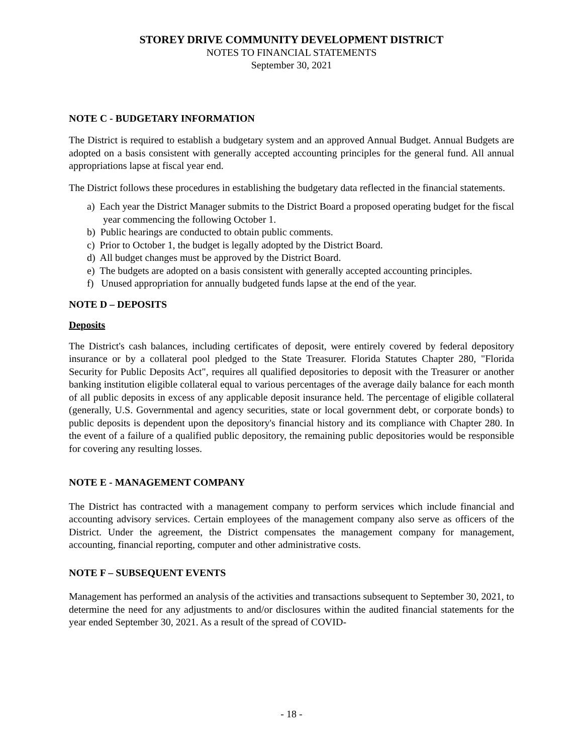STOREY DRIVE COMMUNITY DEVELOPMENT DISTRICT
NOTES TO FINANCIAL STATEMENTS
September 30, 2021
NOTE C - BUDGETARY INFORMATION
The District is required to establish a budgetary system and an approved Annual Budget. Annual Budgets are adopted on a basis consistent with generally accepted accounting principles for the general fund. All annual appropriations lapse at fiscal year end.
The District follows these procedures in establishing the budgetary data reflected in the financial statements.
a) Each year the District Manager submits to the District Board a proposed operating budget for the fiscal year commencing the following October 1.
b) Public hearings are conducted to obtain public comments.
c) Prior to October 1, the budget is legally adopted by the District Board.
d) All budget changes must be approved by the District Board.
e) The budgets are adopted on a basis consistent with generally accepted accounting principles.
f) Unused appropriation for annually budgeted funds lapse at the end of the year.
NOTE D – DEPOSITS
Deposits
The District's cash balances, including certificates of deposit, were entirely covered by federal depository insurance or by a collateral pool pledged to the State Treasurer. Florida Statutes Chapter 280, "Florida Security for Public Deposits Act", requires all qualified depositories to deposit with the Treasurer or another banking institution eligible collateral equal to various percentages of the average daily balance for each month of all public deposits in excess of any applicable deposit insurance held. The percentage of eligible collateral (generally, U.S. Governmental and agency securities, state or local government debt, or corporate bonds) to public deposits is dependent upon the depository's financial history and its compliance with Chapter 280. In the event of a failure of a qualified public depository, the remaining public depositories would be responsible for covering any resulting losses.
NOTE E - MANAGEMENT COMPANY
The District has contracted with a management company to perform services which include financial and accounting advisory services. Certain employees of the management company also serve as officers of the District. Under the agreement, the District compensates the management company for management, accounting, financial reporting, computer and other administrative costs.
NOTE F – SUBSEQUENT EVENTS
Management has performed an analysis of the activities and transactions subsequent to September 30, 2021, to determine the need for any adjustments to and/or disclosures within the audited financial statements for the year ended September 30, 2021. As a result of the spread of COVID-
- 18 -